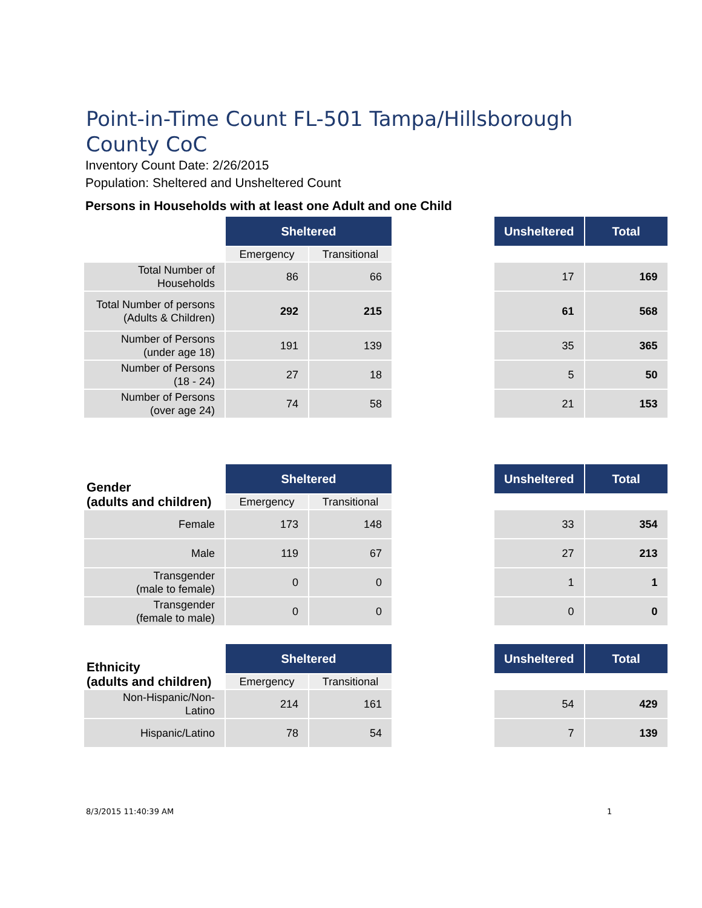Point-in-Time Count FL-501 Tampa/Hillsborough County CoC
Inventory Count Date: 2/26/2015
Population: Sheltered and Unsheltered Count
Persons in Households with at least one Adult and one Child
| | Sheltered | | | Unsheltered | Total |
| | Emergency | Transitional | | | |
| Total Number of Households | 86 | 66 | | 17 | 169 |
| Total Number of persons (Adults & Children) | 292 | 215 | | 61 | 568 |
| Number of Persons (under age 18) | 191 | 139 | | 35 | 365 |
| Number of Persons (18 - 24) | 27 | 18 | | 5 | 50 |
| Number of Persons (over age 24) | 74 | 58 | | 21 | 153 |
| Gender (adults and children) | Sheltered | | | Unsheltered | Total |
| | Emergency | Transitional | | | |
| Female | 173 | 148 | | 33 | 354 |
| Male | 119 | 67 | | 27 | 213 |
| Transgender (male to female) | 0 | 0 | | 1 | 1 |
| Transgender (female to male) | 0 | 0 | | 0 | 0 |
| Ethnicity (adults and children) | Sheltered | | | Unsheltered | Total |
| | Emergency | Transitional | | | |
| Non-Hispanic/Non-Latino | 214 | 161 | | 54 | 429 |
| Hispanic/Latino | 78 | 54 | | 7 | 139 |
8/3/2015 11:40:39 AM 1